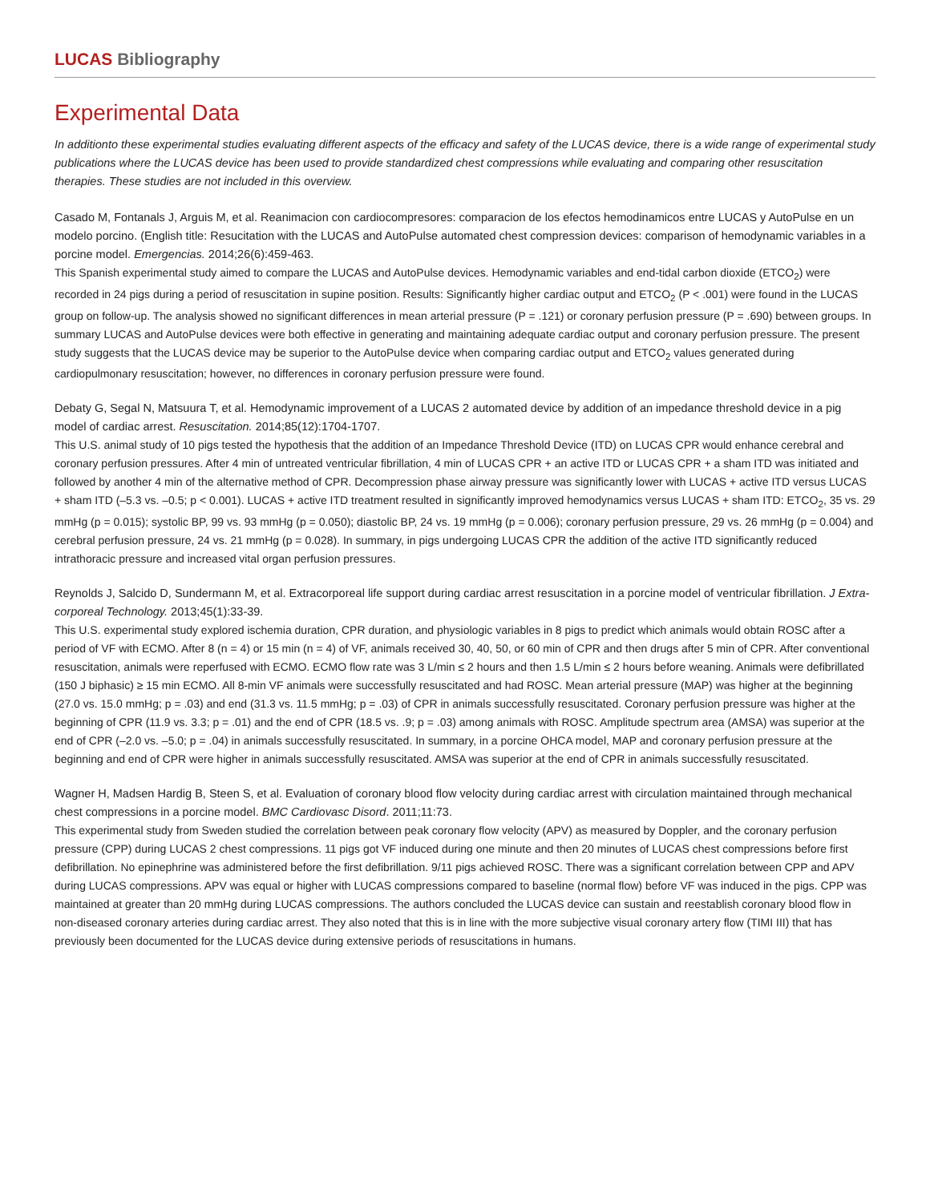LUCAS Bibliography
Experimental Data
In additionto these experimental studies evaluating different aspects of the efficacy and safety of the LUCAS device, there is a wide range of experimental study publications where the LUCAS device has been used to provide standardized chest compressions while evaluating and comparing other resuscitation therapies. These studies are not included in this overview.
Casado M, Fontanals J, Arguis M, et al. Reanimacion con cardiocompresores: comparacion de los efectos hemodinamicos entre LUCAS y AutoPulse en un modelo porcino. (English title: Resucitation with the LUCAS and AutoPulse automated chest compression devices: comparison of hemodynamic variables in a porcine model. Emergencias. 2014;26(6):459-463.
This Spanish experimental study aimed to compare the LUCAS and AutoPulse devices. Hemodynamic variables and end-tidal carbon dioxide (ETCO<sub>2</sub>) were recorded in 24 pigs during a period of resuscitation in supine position. Results: Significantly higher cardiac output and ETCO<sub>2</sub> (P < .001) were found in the LUCAS group on follow-up. The analysis showed no significant differences in mean arterial pressure (P = .121) or coronary perfusion pressure (P = .690) between groups. In summary LUCAS and AutoPulse devices were both effective in generating and maintaining adequate cardiac output and coronary perfusion pressure. The present study suggests that the LUCAS device may be superior to the AutoPulse device when comparing cardiac output and ETCO<sub>2</sub> values generated during cardiopulmonary resuscitation; however, no differences in coronary perfusion pressure were found.
Debaty G, Segal N, Matsuura T, et al. Hemodynamic improvement of a LUCAS 2 automated device by addition of an impedance threshold device in a pig model of cardiac arrest. Resuscitation. 2014;85(12):1704-1707.
This U.S. animal study of 10 pigs tested the hypothesis that the addition of an Impedance Threshold Device (ITD) on LUCAS CPR would enhance cerebral and coronary perfusion pressures. After 4 min of untreated ventricular fibrillation, 4 min of LUCAS CPR + an active ITD or LUCAS CPR + a sham ITD was initiated and followed by another 4 min of the alternative method of CPR. Decompression phase airway pressure was significantly lower with LUCAS + active ITD versus LUCAS + sham ITD (–5.3 vs. –0.5; p < 0.001). LUCAS + active ITD treatment resulted in significantly improved hemodynamics versus LUCAS + sham ITD: ETCO<sub>2</sub>, 35 vs. 29 mmHg (p = 0.015); systolic BP, 99 vs. 93 mmHg (p = 0.050); diastolic BP, 24 vs. 19 mmHg (p = 0.006); coronary perfusion pressure, 29 vs. 26 mmHg (p = 0.004) and cerebral perfusion pressure, 24 vs. 21 mmHg (p = 0.028). In summary, in pigs undergoing LUCAS CPR the addition of the active ITD significantly reduced intrathoracic pressure and increased vital organ perfusion pressures.
Reynolds J, Salcido D, Sundermann M, et al. Extracorporeal life support during cardiac arrest resuscitation in a porcine model of ventricular fibrillation. J Extra-corporeal Technology. 2013;45(1):33-39.
This U.S. experimental study explored ischemia duration, CPR duration, and physiologic variables in 8 pigs to predict which animals would obtain ROSC after a period of VF with ECMO. After 8 (n = 4) or 15 min (n = 4) of VF, animals received 30, 40, 50, or 60 min of CPR and then drugs after 5 min of CPR. After conventional resuscitation, animals were reperfused with ECMO. ECMO flow rate was 3 L/min ≤ 2 hours and then 1.5 L/min ≤ 2 hours before weaning. Animals were defibrillated (150 J biphasic) ≥ 15 min ECMO. All 8-min VF animals were successfully resuscitated and had ROSC. Mean arterial pressure (MAP) was higher at the beginning (27.0 vs. 15.0 mmHg; p = .03) and end (31.3 vs. 11.5 mmHg; p = .03) of CPR in animals successfully resuscitated. Coronary perfusion pressure was higher at the beginning of CPR (11.9 vs. 3.3; p = .01) and the end of CPR (18.5 vs. .9; p = .03) among animals with ROSC. Amplitude spectrum area (AMSA) was superior at the end of CPR (–2.0 vs. –5.0; p = .04) in animals successfully resuscitated. In summary, in a porcine OHCA model, MAP and coronary perfusion pressure at the beginning and end of CPR were higher in animals successfully resuscitated. AMSA was superior at the end of CPR in animals successfully resuscitated.
Wagner H, Madsen Hardig B, Steen S, et al. Evaluation of coronary blood flow velocity during cardiac arrest with circulation maintained through mechanical chest compressions in a porcine model. BMC Cardiovasc Disord. 2011;11:73.
This experimental study from Sweden studied the correlation between peak coronary flow velocity (APV) as measured by Doppler, and the coronary perfusion pressure (CPP) during LUCAS 2 chest compressions. 11 pigs got VF induced during one minute and then 20 minutes of LUCAS chest compressions before first defibrillation. No epinephrine was administered before the first defibrillation. 9/11 pigs achieved ROSC. There was a significant correlation between CPP and APV during LUCAS compressions. APV was equal or higher with LUCAS compressions compared to baseline (normal flow) before VF was induced in the pigs. CPP was maintained at greater than 20 mmHg during LUCAS compressions. The authors concluded the LUCAS device can sustain and reestablish coronary blood flow in non-diseased coronary arteries during cardiac arrest. They also noted that this is in line with the more subjective visual coronary artery flow (TIMI III) that has previously been documented for the LUCAS device during extensive periods of resuscitations in humans.